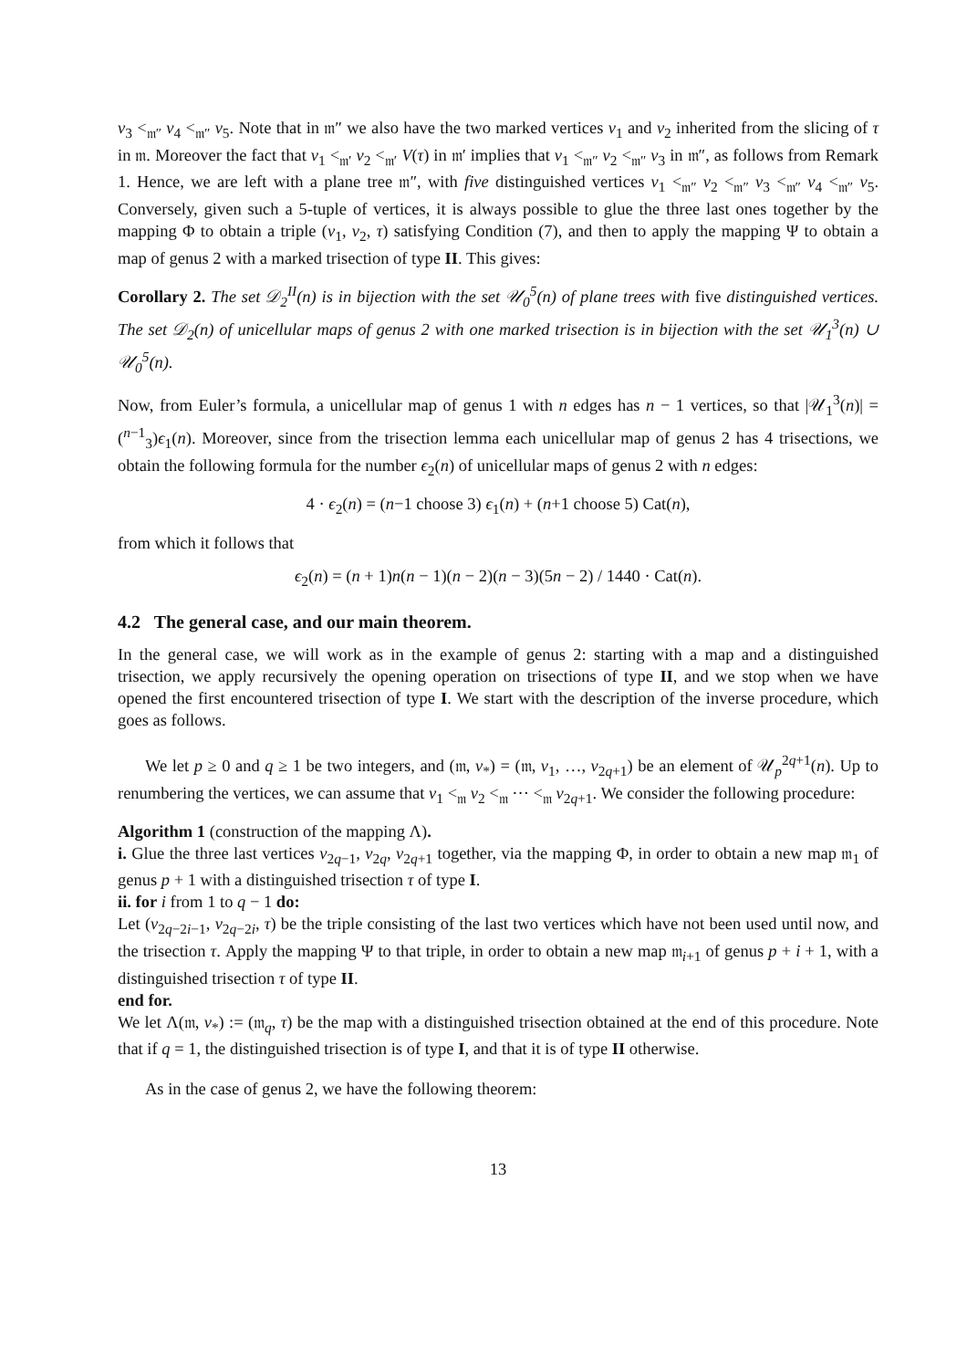v<sub>3</sub> <<sub>𝔪″</sub> v<sub>4</sub> <<sub>𝔪″</sub> v<sub>5</sub>. Note that in 𝔪″ we also have the two marked vertices v<sub>1</sub> and v<sub>2</sub> inherited from the slicing of τ in 𝔪. Moreover the fact that v<sub>1</sub> <<sub>𝔪′</sub> v<sub>2</sub> <<sub>𝔪′</sub> V(τ) in 𝔪′ implies that v<sub>1</sub> <<sub>𝔪″</sub> v<sub>2</sub> <<sub>𝔪″</sub> v<sub>3</sub> in 𝔪″, as follows from Remark 1. Hence, we are left with a plane tree 𝔪″, with five distinguished vertices v<sub>1</sub> <<sub>𝔪″</sub> v<sub>2</sub> <<sub>𝔪″</sub> v<sub>3</sub> <<sub>𝔪″</sub> v<sub>4</sub> <<sub>𝔪″</sub> v<sub>5</sub>. Conversely, given such a 5-tuple of vertices, it is always possible to glue the three last ones together by the mapping Φ to obtain a triple (v<sub>1</sub>, v<sub>2</sub>, τ) satisfying Condition (7), and then to apply the mapping Ψ to obtain a map of genus 2 with a marked trisection of type II. This gives:
Corollary 2. The set 𝒟<sub>2</sub><sup>II</sup>(n) is in bijection with the set 𝒰<sub>0</sub><sup>5</sup>(n) of plane trees with five distinguished vertices. The set 𝒟<sub>2</sub>(n) of unicellular maps of genus 2 with one marked trisection is in bijection with the set 𝒰<sub>1</sub><sup>3</sup>(n) ∪ 𝒰<sub>0</sub><sup>5</sup>(n).
Now, from Euler’s formula, a unicellular map of genus 1 with n edges has n − 1 vertices, so that |𝒰<sub>1</sub><sup>3</sup>(n)| = (<sup>n−1</sup><sub>3</sub>)ϵ<sub>1</sub>(n). Moreover, since from the trisection lemma each unicellular map of genus 2 has 4 trisections, we obtain the following formula for the number ϵ<sub>2</sub>(n) of unicellular maps of genus 2 with n edges:
4 · ϵ<sub>2</sub>(n) = (n−1 choose 3) ϵ<sub>1</sub>(n) + (n+1 choose 5) Cat(n),
from which it follows that
ϵ<sub>2</sub>(n) = (n + 1)n(n − 1)(n − 2)(n − 3)(5n − 2) / 1440 · Cat(n).
4.2 The general case, and our main theorem.
In the general case, we will work as in the example of genus 2: starting with a map and a distinguished trisection, we apply recursively the opening operation on trisections of type II, and we stop when we have opened the first encountered trisection of type I. We start with the description of the inverse procedure, which goes as follows.
We let p ≥ 0 and q ≥ 1 be two integers, and (𝔪, v<sub>*</sub>) = (𝔪, v<sub>1</sub>, …, v<sub>2q+1</sub>) be an element of 𝒰<sub>p</sub><sup>2q+1</sup>(n). Up to renumbering the vertices, we can assume that v<sub>1</sub> <<sub>𝔪</sub> v<sub>2</sub> <<sub>𝔪</sub> ··· <<sub>𝔪</sub> v<sub>2q+1</sub>. We consider the following procedure:
Algorithm 1 (construction of the mapping Λ).
i. Glue the three last vertices v<sub>2q−1</sub>, v<sub>2q</sub>, v<sub>2q+1</sub> together, via the mapping Φ, in order to obtain a new map 𝔪<sub>1</sub> of genus p + 1 with a distinguished trisection τ of type I.
ii. for i from 1 to q − 1 do:
Let (v<sub>2q−2i−1</sub>, v<sub>2q−2i</sub>, τ) be the triple consisting of the last two vertices which have not been used until now, and the trisection τ. Apply the mapping Ψ to that triple, in order to obtain a new map 𝔪<sub>i+1</sub> of genus p + i + 1, with a distinguished trisection τ of type II.
end for.
We let Λ(𝔪, v<sub>*</sub>) := (𝔪<sub>q</sub>, τ) be the map with a distinguished trisection obtained at the end of this procedure. Note that if q = 1, the distinguished trisection is of type I, and that it is of type II otherwise.
As in the case of genus 2, we have the following theorem:
13